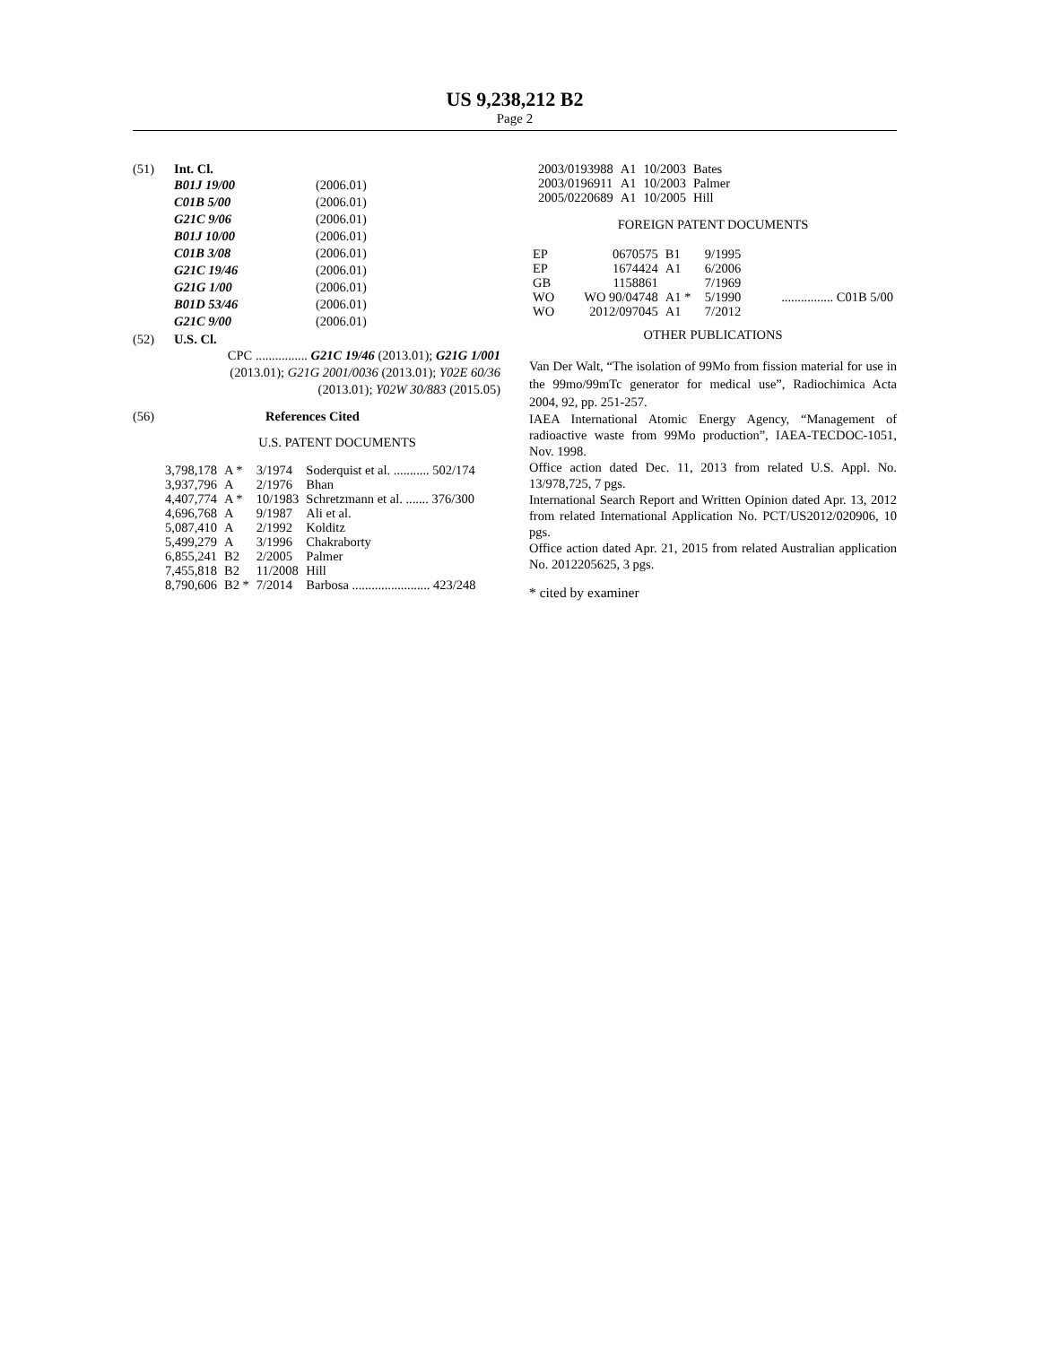US 9,238,212 B2
Page 2
(51) Int. Cl.
| B01J 19/00 | (2006.01) |
| C01B 5/00 | (2006.01) |
| G21C 9/06 | (2006.01) |
| B01J 10/00 | (2006.01) |
| C01B 3/08 | (2006.01) |
| G21C 19/46 | (2006.01) |
| G21G 1/00 | (2006.01) |
| B01D 53/46 | (2006.01) |
| G21C 9/00 | (2006.01) |
(52) U.S. Cl.
CPC ................ G21C 19/46 (2013.01); G21G 1/001 (2013.01); G21G 2001/0036 (2013.01); Y02E 60/36 (2013.01); Y02W 30/883 (2015.05)
(56) References Cited
U.S. PATENT DOCUMENTS
| 3,798,178 | A * | 3/1974 | Soderquist et al. ........... 502/174 |
| 3,937,796 | A | 2/1976 | Bhan |
| 4,407,774 | A * | 10/1983 | Schretzmann et al. ....... 376/300 |
| 4,696,768 | A | 9/1987 | Ali et al. |
| 5,087,410 | A | 2/1992 | Kolditz |
| 5,499,279 | A | 3/1996 | Chakraborty |
| 6,855,241 | B2 | 2/2005 | Palmer |
| 7,455,818 | B2 | 11/2008 | Hill |
| 8,790,606 | B2 * | 7/2014 | Barbosa ........................ 423/248 |
| 2003/0193988 | A1 | 10/2003 | Bates |
| 2003/0196911 | A1 | 10/2003 | Palmer |
| 2005/0220689 | A1 | 10/2005 | Hill |
FOREIGN PATENT DOCUMENTS
| EP | 0670575 | B1 | 9/1995 | |
| EP | 1674424 | A1 | 6/2006 | |
| GB | 1158861 | | 7/1969 | |
| WO | WO 90/04748 | A1 * | 5/1990 | ................ C01B 5/00 |
| WO | 2012/097045 | A1 | 7/2012 | |
OTHER PUBLICATIONS
Van Der Walt, “The isolation of 99Mo from fission material for use in the 99mo/99mTc generator for medical use”, Radiochimica Acta 2004, 92, pp. 251-257.
IAEA International Atomic Energy Agency, “Management of radioactive waste from 99Mo production”, IAEA-TECDOC-1051, Nov. 1998.
Office action dated Dec. 11, 2013 from related U.S. Appl. No. 13/978,725, 7 pgs.
International Search Report and Written Opinion dated Apr. 13, 2012 from related International Application No. PCT/US2012/020906, 10 pgs.
Office action dated Apr. 21, 2015 from related Australian application No. 2012205625, 3 pgs.
* cited by examiner